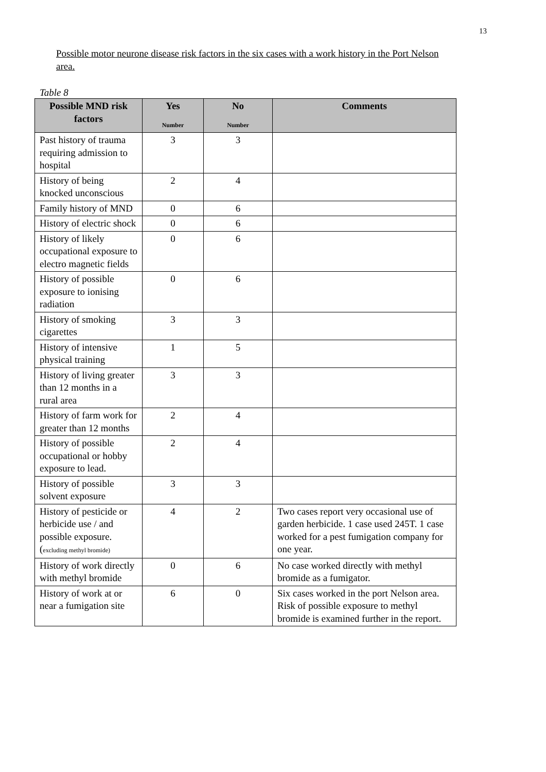13
Possible motor neurone disease risk factors in the six cases with a work history in the Port Nelson area.
Table 8
| Possible MND risk factors | Yes Number | No Number | Comments |
| --- | --- | --- | --- |
| Past history of trauma requiring admission to hospital | 3 | 3 | |
| History of being knocked unconscious | 2 | 4 | |
| Family history of MND | 0 | 6 | |
| History of electric shock | 0 | 6 | |
| History of likely occupational exposure to electro magnetic fields | 0 | 6 | |
| History of possible exposure to ionising radiation | 0 | 6 | |
| History of smoking cigarettes | 3 | 3 | |
| History of intensive physical training | 1 | 5 | |
| History of living greater than 12 months in a rural area | 3 | 3 | |
| History of farm work for greater than 12 months | 2 | 4 | |
| History of possible occupational or hobby exposure to lead. | 2 | 4 | |
| History of possible solvent exposure | 3 | 3 | |
| History of pesticide or herbicide use / and possible exposure. ( excluding methyl bromide) | 4 | 2 | Two cases report very occasional use of garden herbicide. 1 case used 245T. 1 case worked for a pest fumigation company for one year. |
| History of work directly with methyl bromide | 0 | 6 | No case worked directly with methyl bromide as a fumigator. |
| History of work at or near a fumigation site | 6 | 0 | Six cases worked in the port Nelson area. Risk of possible exposure to methyl bromide is examined further in the report. |